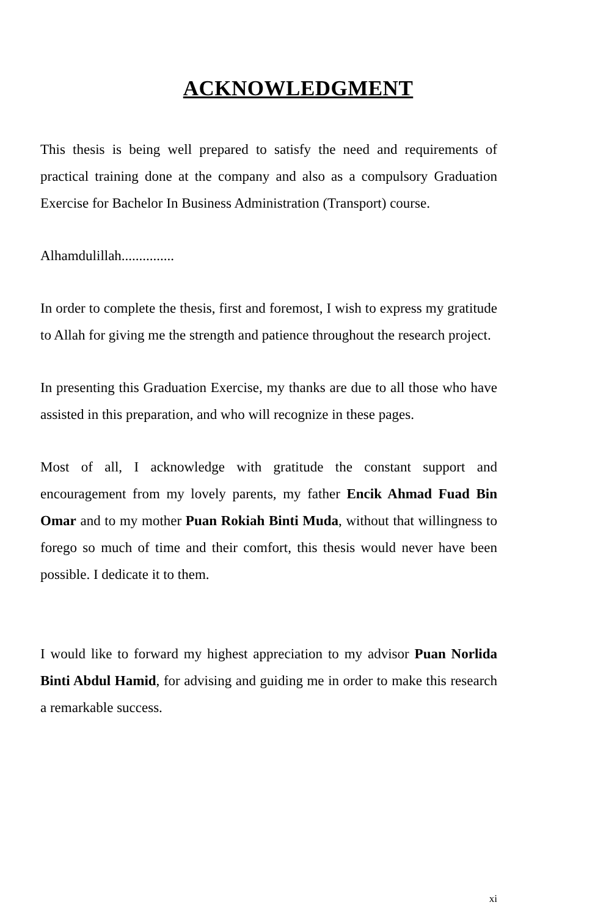ACKNOWLEDGMENT
This thesis is being well prepared to satisfy the need and requirements of practical training done at the company and also as a compulsory Graduation Exercise for Bachelor In Business Administration (Transport) course.
Alhamdulillah...............
In order to complete the thesis, first and foremost, I wish to express my gratitude to Allah for giving me the strength and patience throughout the research project.
In presenting this Graduation Exercise, my thanks are due to all those who have assisted in this preparation, and who will recognize in these pages.
Most of all, I acknowledge with gratitude the constant support and encouragement from my lovely parents, my father Encik Ahmad Fuad Bin Omar and to my mother Puan Rokiah Binti Muda, without that willingness to forego so much of time and their comfort, this thesis would never have been possible. I dedicate it to them.
I would like to forward my highest appreciation to my advisor Puan Norlida Binti Abdul Hamid, for advising and guiding me in order to make this research a remarkable success.
xi